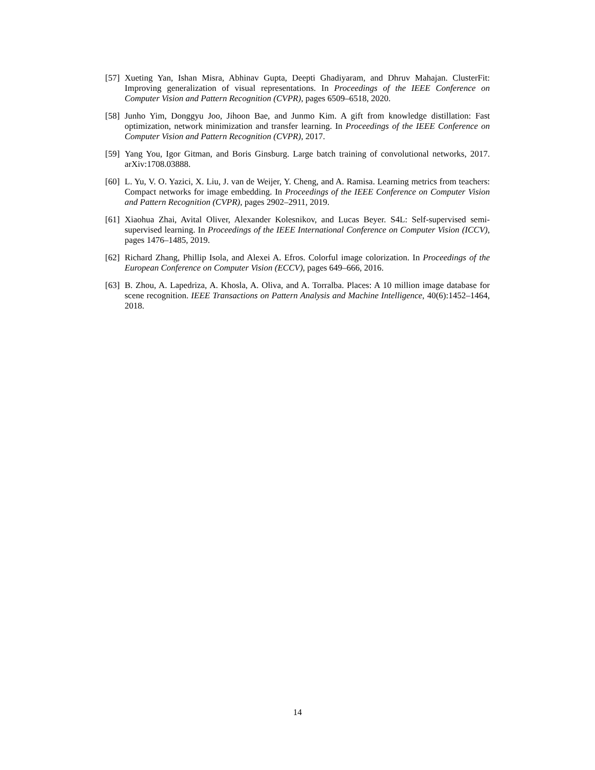[57]
Xueting Yan, Ishan Misra, Abhinav Gupta, Deepti Ghadiyaram, and Dhruv Mahajan. ClusterFit: Improving generalization of visual representations. In Proceedings of the IEEE Conference on Computer Vision and Pattern Recognition (CVPR), pages 6509–6518, 2020.
[58]
Junho Yim, Donggyu Joo, Jihoon Bae, and Junmo Kim. A gift from knowledge distillation: Fast optimization, network minimization and transfer learning. In Proceedings of the IEEE Conference on Computer Vision and Pattern Recognition (CVPR), 2017.
[59]
Yang You, Igor Gitman, and Boris Ginsburg. Large batch training of convolutional networks, 2017. arXiv:1708.03888.
[60]
L. Yu, V. O. Yazici, X. Liu, J. van de Weijer, Y. Cheng, and A. Ramisa. Learning metrics from teachers: Compact networks for image embedding. In Proceedings of the IEEE Conference on Computer Vision and Pattern Recognition (CVPR), pages 2902–2911, 2019.
[61]
Xiaohua Zhai, Avital Oliver, Alexander Kolesnikov, and Lucas Beyer. S4L: Self-supervised semi-supervised learning. In Proceedings of the IEEE International Conference on Computer Vision (ICCV), pages 1476–1485, 2019.
[62]
Richard Zhang, Phillip Isola, and Alexei A. Efros. Colorful image colorization. In Proceedings of the European Conference on Computer Vision (ECCV), pages 649–666, 2016.
[63]
B. Zhou, A. Lapedriza, A. Khosla, A. Oliva, and A. Torralba. Places: A 10 million image database for scene recognition. IEEE Transactions on Pattern Analysis and Machine Intelligence, 40(6):1452–1464, 2018.
14